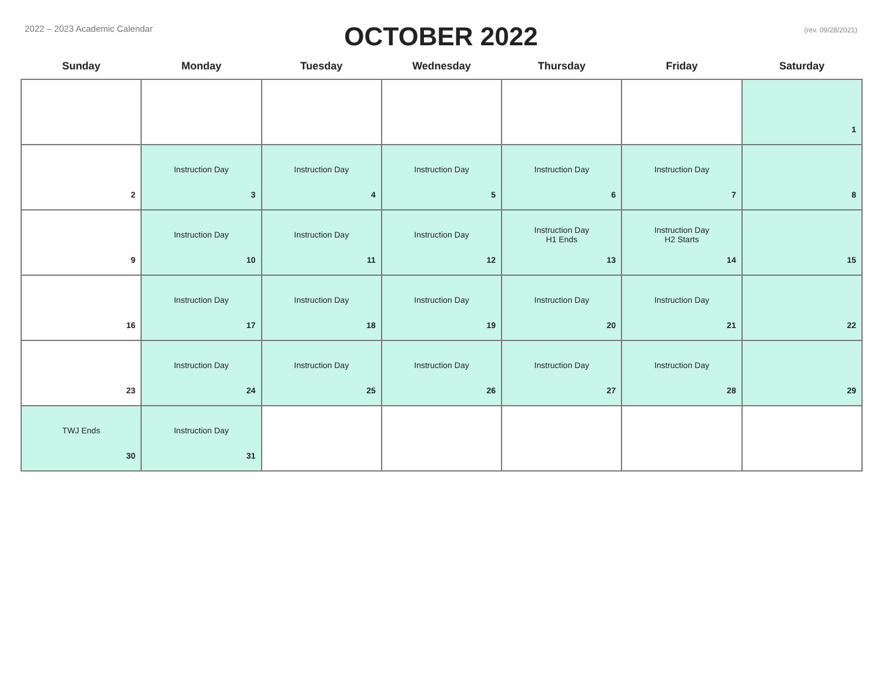2022 – 2023 Academic Calendar
OCTOBER 2022
(rev. 09/28/2021)
| Sunday | Monday | Tuesday | Wednesday | Thursday | Friday | Saturday |
| --- | --- | --- | --- | --- | --- | --- |
| | | | | | | 1 |
| 2 | Instruction Day 3 | Instruction Day 4 | Instruction Day 5 | Instruction Day 6 | Instruction Day 7 | 8 |
| 9 | Instruction Day 10 | Instruction Day 11 | Instruction Day 12 | Instruction Day H1 Ends 13 | Instruction Day H2 Starts 14 | 15 |
| 16 | Instruction Day 17 | Instruction Day 18 | Instruction Day 19 | Instruction Day 20 | Instruction Day 21 | 22 |
| 23 | Instruction Day 24 | Instruction Day 25 | Instruction Day 26 | Instruction Day 27 | Instruction Day 28 | 29 |
| TWJ Ends 30 | Instruction Day 31 | | | | | |